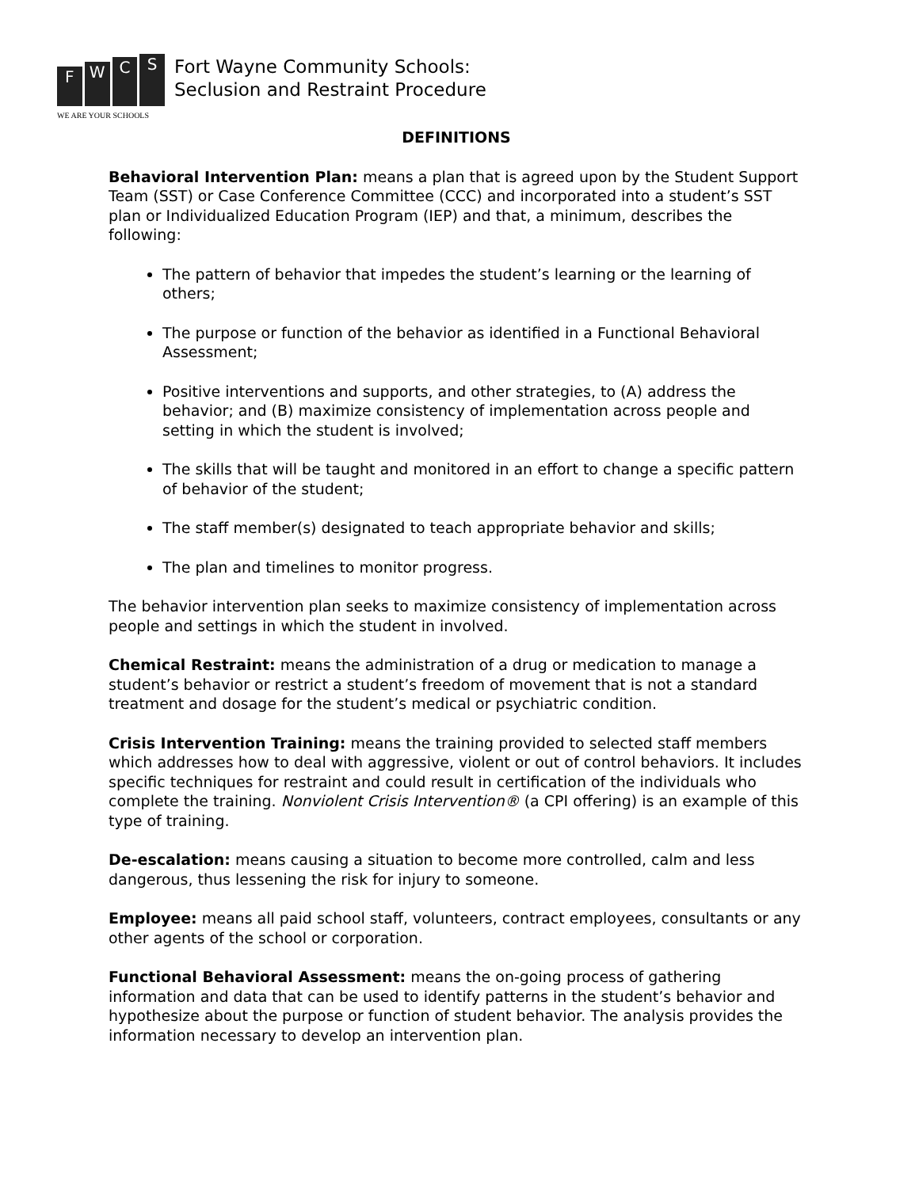F
W
C
S
WE ARE YOUR SCHOOLS
Fort Wayne Community Schools:
Seclusion and Restraint Procedure
DEFINITIONS
Behavioral Intervention Plan: means a plan that is agreed upon by the Student Support Team (SST) or Case Conference Committee (CCC) and incorporated into a student’s SST plan or Individualized Education Program (IEP) and that, a minimum, describes the following:
The pattern of behavior that impedes the student’s learning or the learning of others;
The purpose or function of the behavior as identified in a Functional Behavioral Assessment;
Positive interventions and supports, and other strategies, to (A) address the behavior; and (B) maximize consistency of implementation across people and setting in which the student is involved;
The skills that will be taught and monitored in an effort to change a specific pattern of behavior of the student;
The staff member(s) designated to teach appropriate behavior and skills;
The plan and timelines to monitor progress.
The behavior intervention plan seeks to maximize consistency of implementation across people and settings in which the student in involved.
Chemical Restraint: means the administration of a drug or medication to manage a student’s behavior or restrict a student’s freedom of movement that is not a standard treatment and dosage for the student’s medical or psychiatric condition.
Crisis Intervention Training: means the training provided to selected staff members which addresses how to deal with aggressive, violent or out of control behaviors. It includes specific techniques for restraint and could result in certification of the individuals who complete the training. Nonviolent Crisis Intervention® (a CPI offering) is an example of this type of training.
De-escalation: means causing a situation to become more controlled, calm and less dangerous, thus lessening the risk for injury to someone.
Employee: means all paid school staff, volunteers, contract employees, consultants or any other agents of the school or corporation.
Functional Behavioral Assessment: means the on-going process of gathering information and data that can be used to identify patterns in the student’s behavior and hypothesize about the purpose or function of student behavior. The analysis provides the information necessary to develop an intervention plan.